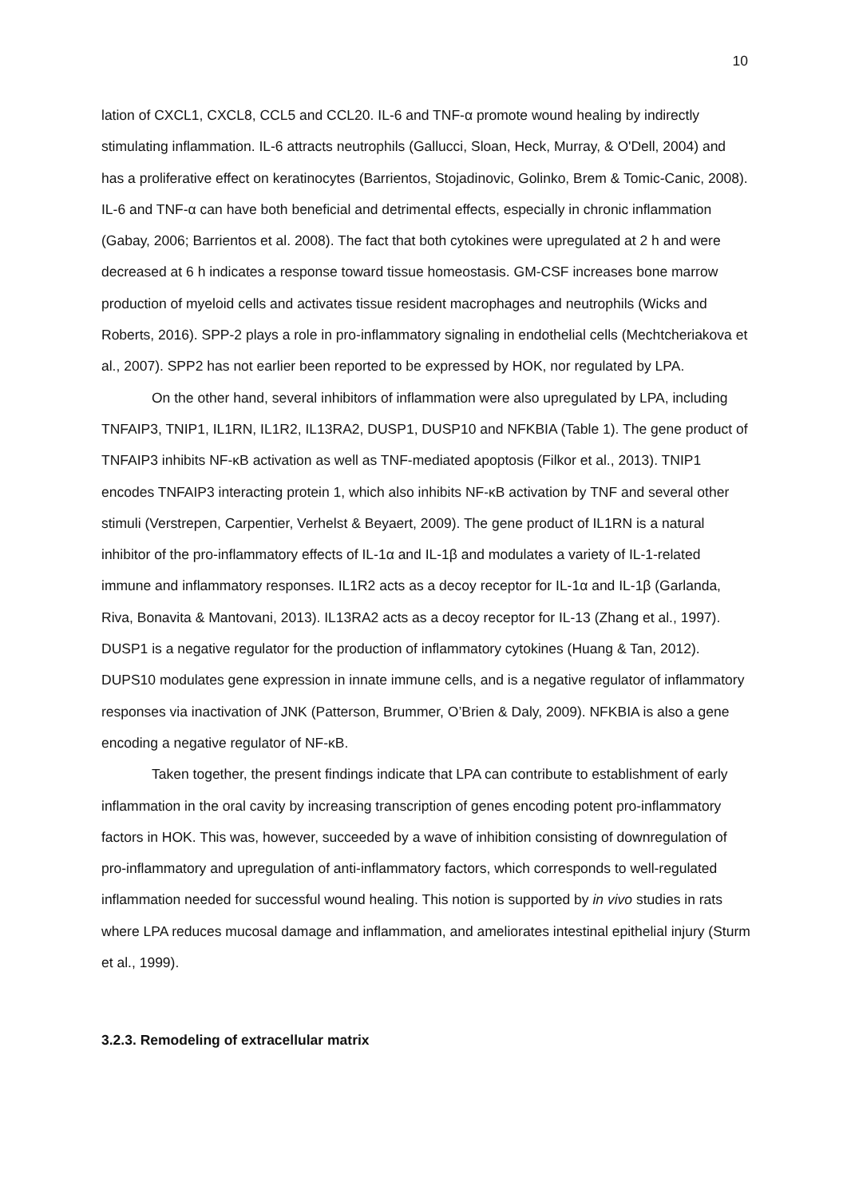10
lation of CXCL1, CXCL8, CCL5 and CCL20. IL-6 and TNF-α promote wound healing by indirectly stimulating inflammation. IL-6 attracts neutrophils (Gallucci, Sloan, Heck, Murray, & O'Dell, 2004) and has a proliferative effect on keratinocytes (Barrientos, Stojadinovic, Golinko, Brem & Tomic-Canic, 2008). IL-6 and TNF-α can have both beneficial and detrimental effects, especially in chronic inflammation (Gabay, 2006; Barrientos et al. 2008). The fact that both cytokines were upregulated at 2 h and were decreased at 6 h indicates a response toward tissue homeostasis. GM-CSF increases bone marrow production of myeloid cells and activates tissue resident macrophages and neutrophils (Wicks and Roberts, 2016). SPP-2 plays a role in pro-inflammatory signaling in endothelial cells (Mechtcheriakova et al., 2007). SPP2 has not earlier been reported to be expressed by HOK, nor regulated by LPA.
On the other hand, several inhibitors of inflammation were also upregulated by LPA, including TNFAIP3, TNIP1, IL1RN, IL1R2, IL13RA2, DUSP1, DUSP10 and NFKBIA (Table 1). The gene product of TNFAIP3 inhibits NF-κB activation as well as TNF-mediated apoptosis (Filkor et al., 2013). TNIP1 encodes TNFAIP3 interacting protein 1, which also inhibits NF-κB activation by TNF and several other stimuli (Verstrepen, Carpentier, Verhelst & Beyaert, 2009). The gene product of IL1RN is a natural inhibitor of the pro-inflammatory effects of IL-1α and IL-1β and modulates a variety of IL-1-related immune and inflammatory responses. IL1R2 acts as a decoy receptor for IL-1α and IL-1β (Garlanda, Riva, Bonavita & Mantovani, 2013). IL13RA2 acts as a decoy receptor for IL-13 (Zhang et al., 1997). DUSP1 is a negative regulator for the production of inflammatory cytokines (Huang & Tan, 2012). DUPS10 modulates gene expression in innate immune cells, and is a negative regulator of inflammatory responses via inactivation of JNK (Patterson, Brummer, O’Brien & Daly, 2009). NFKBIA is also a gene encoding a negative regulator of NF-κB.
Taken together, the present findings indicate that LPA can contribute to establishment of early inflammation in the oral cavity by increasing transcription of genes encoding potent pro-inflammatory factors in HOK. This was, however, succeeded by a wave of inhibition consisting of downregulation of pro-inflammatory and upregulation of anti-inflammatory factors, which corresponds to well-regulated inflammation needed for successful wound healing. This notion is supported by in vivo studies in rats where LPA reduces mucosal damage and inflammation, and ameliorates intestinal epithelial injury (Sturm et al., 1999).
3.2.3. Remodeling of extracellular matrix